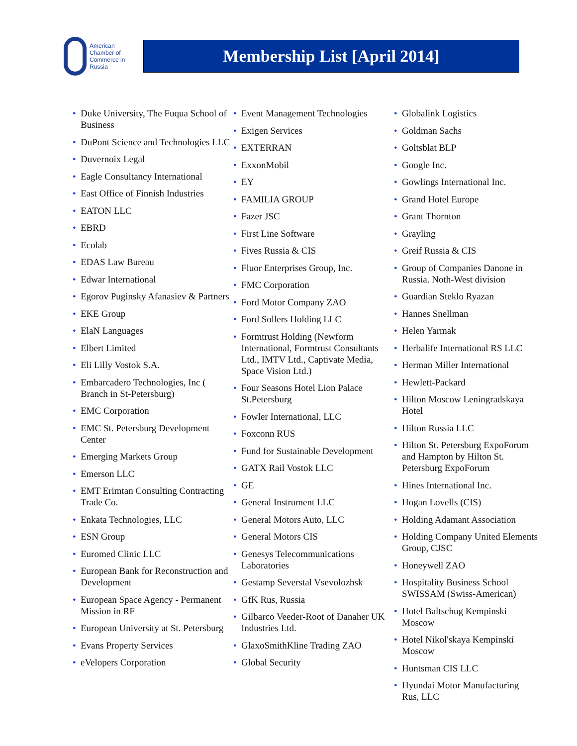American
Chamber of
Commerce in
Russia
Membership List [April 2014]
• Duke University, The Fuqua School of Business
• DuPont Science and Technologies LLC
• Duvernoix Legal
• Eagle Consultancy International
• East Office of Finnish Industries
• EATON LLC
• EBRD
• Ecolab
• EDAS Law Bureau
• Edwar International
• Egorov Puginsky Afanasiev & Partners
• EKE Group
• ElaN Languages
• Elbert Limited
• Eli Lilly Vostok S.A.
• Embarcadero Technologies, Inc ( Branch in St-Petersburg)
• EMC Corporation
• EMC St. Petersburg Development Center
• Emerging Markets Group
• Emerson LLC
• EMT Erimtan Consulting Contracting Trade Co.
• Enkata Technologies, LLC
• ESN Group
• Euromed Clinic LLC
• European Bank for Reconstruction and Development
• European Space Agency - Permanent Mission in RF
• European University at St. Petersburg
• Evans Property Services
• eVelopers Corporation
• Event Management Technologies
• Exigen Services
• EXTERRAN
• ExxonMobil
• EY
• FAMILIA GROUP
• Fazer JSC
• First Line Software
• Fives Russia & CIS
• Fluor Enterprises Group, Inc.
• FMC Corporation
• Ford Motor Company ZAO
• Ford Sollers Holding LLC
• Formtrust Holding (Newform International, Formtrust Consultants Ltd., IMTV Ltd., Captivate Media, Space Vision Ltd.)
• Four Seasons Hotel Lion Palace St.Petersburg
• Fowler International, LLC
• Foxconn RUS
• Fund for Sustainable Development
• GATX Rail Vostok LLC
• GE
• General Instrument LLC
• General Motors Auto, LLC
• General Motors CIS
• Genesys Telecommunications Laboratories
• Gestamp Severstal Vsevolozhsk
• GfK Rus, Russia
• Gilbarco Veeder-Root of Danaher UK Industries Ltd.
• GlaxoSmithKline Trading ZAO
• Global Security
• Globalink Logistics
• Goldman Sachs
• Goltsblat BLP
• Google Inc.
• Gowlings International Inc.
• Grand Hotel Europe
• Grant Thornton
• Grayling
• Greif Russia & CIS
• Group of Companies Danone in Russia. Noth-West division
• Guardian Steklo Ryazan
• Hannes Snellman
• Helen Yarmak
• Herbalife International RS LLC
• Herman Miller International
• Hewlett-Packard
• Hilton Moscow Leningradskaya Hotel
• Hilton Russia LLC
• Hilton St. Petersburg ExpoForum and Hampton by Hilton St. Petersburg ExpoForum
• Hines International Inc.
• Hogan Lovells (CIS)
• Holding Adamant Association
• Holding Company United Elements Group, CJSC
• Honeywell ZAO
• Hospitality Business School SWISSAM (Swiss-American)
• Hotel Baltschug Kempinski Moscow
• Hotel Nikol'skaya Kempinski Moscow
• Huntsman CIS LLC
• Hyundai Motor Manufacturing Rus, LLC